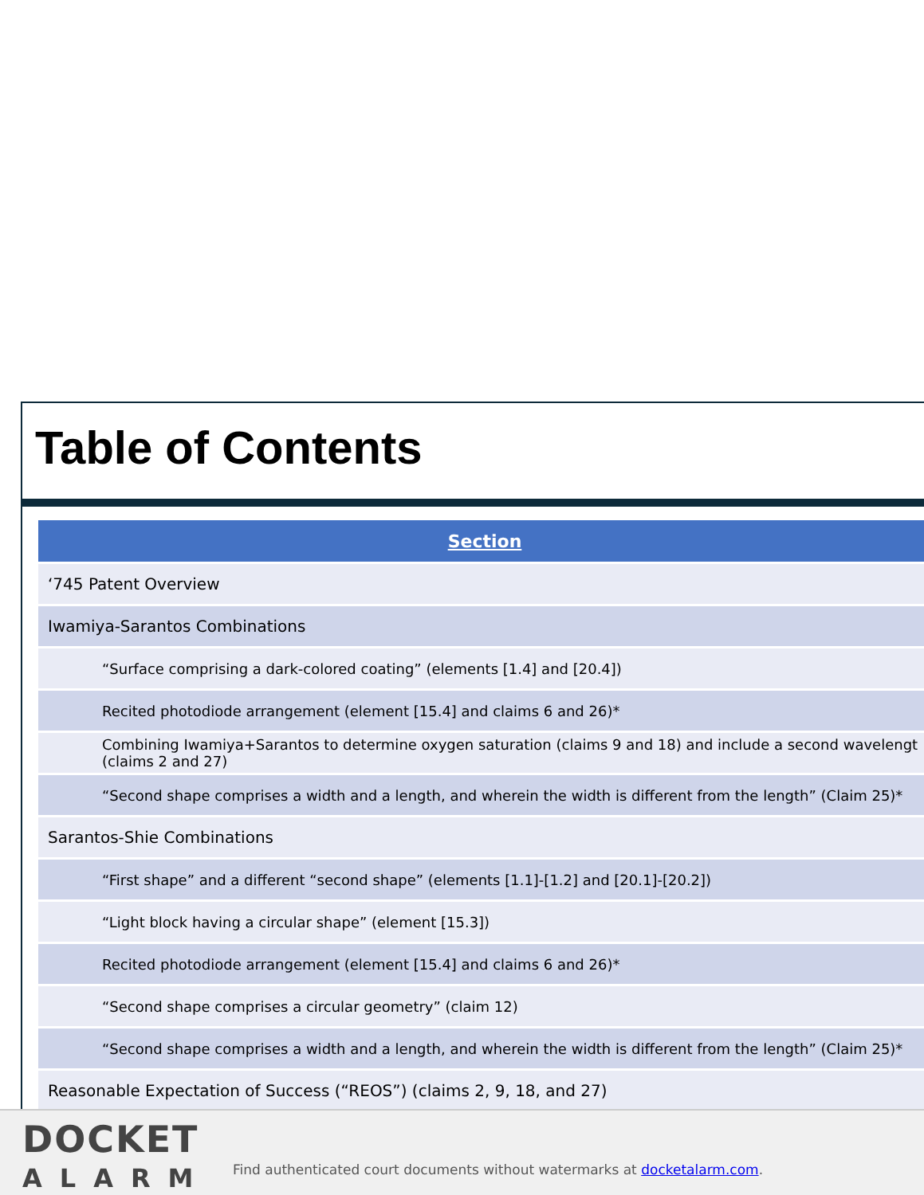Table of Contents
| Section |
| --- |
| ‘745 Patent Overview |
| Iwamiya-Sarantos Combinations |
| “Surface comprising a dark-colored coating” (elements [1.4] and [20.4]) |
| Recited photodiode arrangement (element [15.4] and claims 6 and 26)* |
| Combining Iwamiya+Sarantos to determine oxygen saturation (claims 9 and 18) and include a second wavelengt (claims 2 and 27) |
| “Second shape comprises a width and a length, and wherein the width is different from the length” (Claim 25)* |
| Sarantos-Shie Combinations |
| “First shape” and a different “second shape” (elements [1.1]-[1.2] and [20.1]-[20.2]) |
| “Light block having a circular shape” (element [15.3]) |
| Recited photodiode arrangement (element [15.4] and claims 6 and 26)* |
| “Second shape comprises a circular geometry” (claim 12) |
| “Second shape comprises a width and a length, and wherein the width is different from the length” (Claim 25)* |
| Reasonable Expectation of Success (“REOS”) (claims 2, 9, 18, and 27) |
DOCKET
ALARM
Find authenticated court documents without watermarks at docketalarm.com.